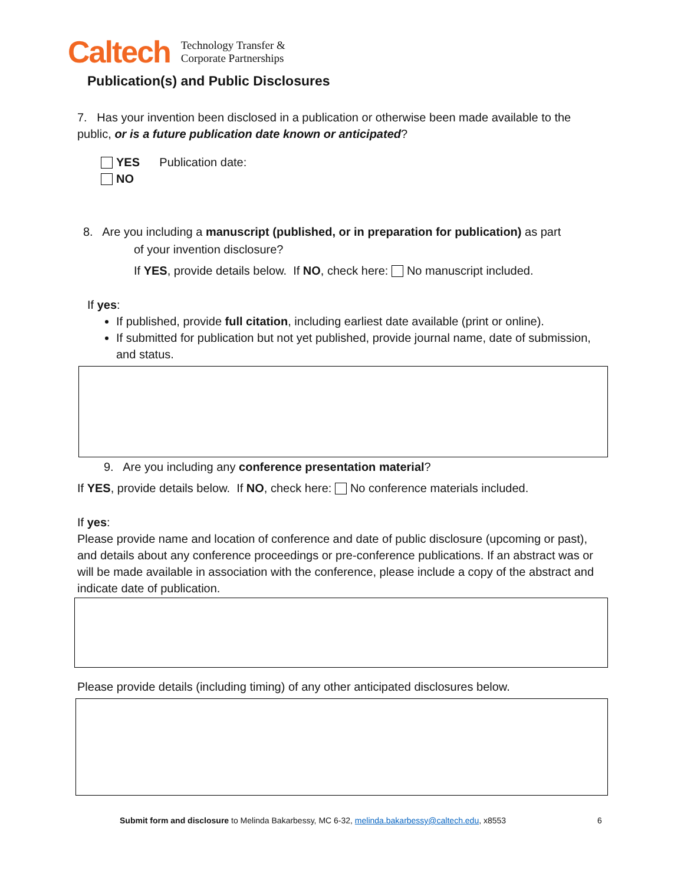Caltech
Technology Transfer &
Corporate Partnerships
Publication(s) and Public Disclosures
7. Has your invention been disclosed in a publication or otherwise been made available to the public, or is a future publication date known or anticipated?
YES Publication date:
NO
8. Are you including a manuscript (published, or in preparation for publication) as part
of your invention disclosure?
If YES, provide details below. If NO, check here: No manuscript included.
If yes:
If published, provide full citation, including earliest date available (print or online).
If submitted for publication but not yet published, provide journal name, date of submission, and status.
9. Are you including any conference presentation material?
If YES, provide details below. If NO, check here: No conference materials included.
If yes:
Please provide name and location of conference and date of public disclosure (upcoming or past), and details about any conference proceedings or pre-conference publications. If an abstract was or will be made available in association with the conference, please include a copy of the abstract and indicate date of publication.
Please provide details (including timing) of any other anticipated disclosures below.
Submit form and disclosure to Melinda Bakarbessy, MC 6-32, melinda.bakarbessy@caltech.edu, x8553
6